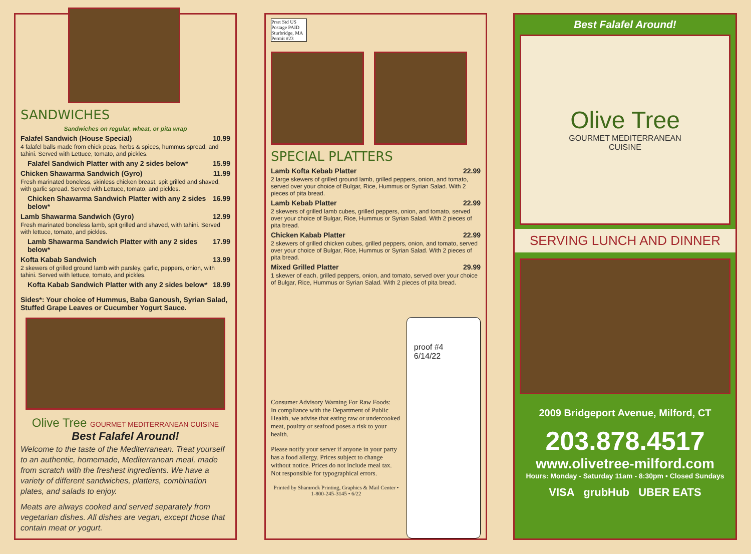SANDWICHES
Sandwiches on regular, wheat, or pita wrap
Falafel Sandwich (House Special) 10.99
4 falafel balls made from chick peas, herbs & spices, hummus spread, and tahini. Served with Lettuce, tomato, and pickles.
Falafel Sandwich Platter with any 2 sides below* 15.99
Chicken Shawarma Sandwich (Gyro) 11.99
Fresh marinated boneless, skinless chicken breast, spit grilled and shaved, with garlic spread. Served with Lettuce, tomato, and pickles.
Chicken Shawarma Sandwich Platter with any 2 sides below* 16.99
Lamb Shawarma Sandwich (Gyro) 12.99
Fresh marinated boneless lamb, spit grilled and shaved, with tahini. Served with lettuce, tomato, and pickles.
Lamb Shawarma Sandwich Platter with any 2 sides below* 17.99
Kofta Kabab Sandwich 13.99
2 skewers of grilled ground lamb with parsley, garlic, peppers, onion, with tahini. Served with lettuce, tomato, and pickles.
Kofta Kabab Sandwich Platter with any 2 sides below* 18.99
Sides*: Your choice of Hummus, Baba Ganoush, Syrian Salad, Stuffed Grape Leaves or Cucumber Yogurt Sauce.
Olive Tree GOURMET MEDITERRANEAN CUISINE
Best Falafel Around!
Welcome to the taste of the Mediterranean. Treat yourself to an authentic, homemade, Mediterranean meal, made from scratch with the freshest ingredients. We have a variety of different sandwiches, platters, combination plates, and salads to enjoy.
Meats are always cooked and served separately from vegetarian dishes. All dishes are vegan, except those that contain meat or yogurt.
Prsrt Std US Postage PAID Sturbridge, MA Permit #23
SPECIAL PLATTERS
Lamb Kofta Kebab Platter 22.99
2 large skewers of grilled ground lamb, grilled peppers, onion, and tomato, served over your choice of Bulgar, Rice, Hummus or Syrian Salad. With 2 pieces of pita bread.
Lamb Kebab Platter 22.99
2 skewers of grilled lamb cubes, grilled peppers, onion, and tomato, served over your choice of Bulgar, Rice, Hummus or Syrian Salad. With 2 pieces of pita bread.
Chicken Kabab Platter 22.99
2 skewers of grilled chicken cubes, grilled peppers, onion, and tomato, served over your choice of Bulgar, Rice, Hummus or Syrian Salad. With 2 pieces of pita bread.
Mixed Grilled Platter 29.99
1 skewer of each, grilled peppers, onion, and tomato, served over your choice of Bulgar, Rice, Hummus or Syrian Salad. With 2 pieces of pita bread.
Consumer Advisory Warning For Raw Foods:
In compliance with the Department of Public Health, we advise that eating raw or undercooked meat, poultry or seafood poses a risk to your health.
Please notify your server if anyone in your party has a food allergy. Prices subject to change without notice. Prices do not include meal tax. Not responsible for typographical errors.
Printed by Shamrock Printing, Graphics & Mail Center • 1-800-245-3145 • 6/22
proof #4
6/14/22
Best Falafel Around!
Olive Tree
GOURMET MEDITERRANEAN
CUISINE
SERVING LUNCH AND DINNER
2009 Bridgeport Avenue, Milford, CT
203.878.4517
www.olivetree-milford.com
Hours: Monday - Saturday 11am - 8:30pm • Closed Sundays
VISA grubHub UBER EATS